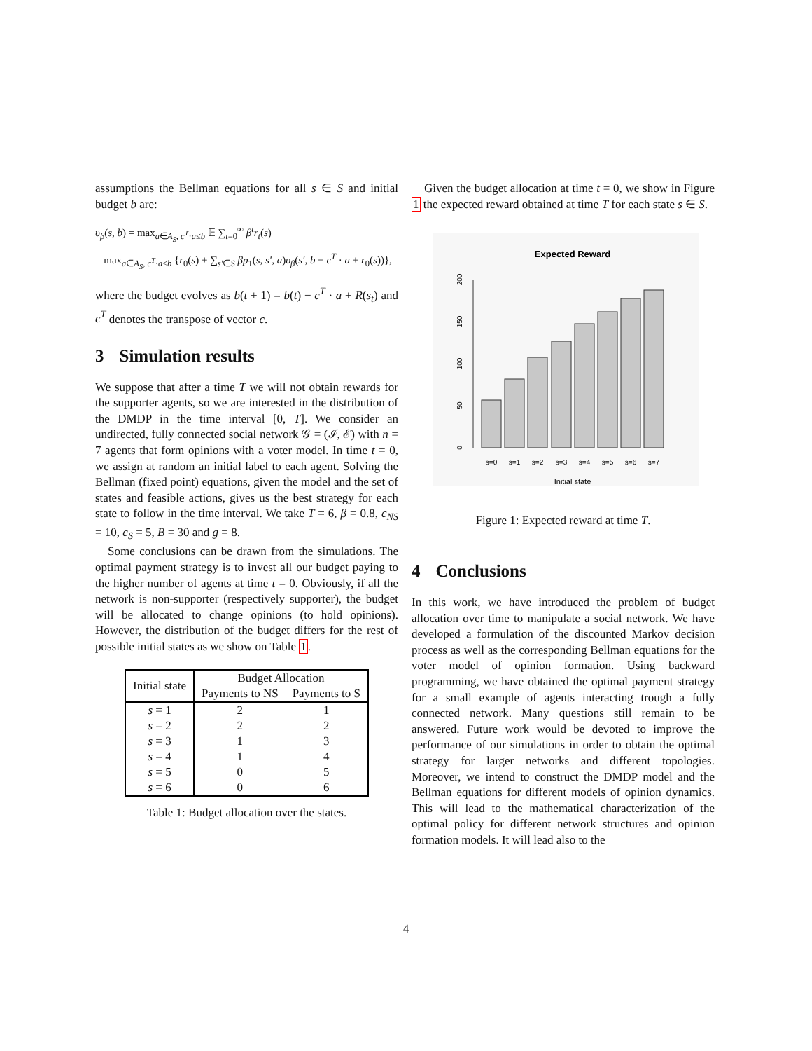assumptions the Bellman equations for all s ∈ S and initial budget b are:
υ<sub>β</sub>(s, b) = max<sub>a∈A<sub>S</sub>, c<sup>T</sup>·a≤b</sub> 𝔼 ∑<sub>t=0</sub><sup>∞</sup> β<sup>t</sup>r<sub>t</sub>(s)
= max<sub>a∈A<sub>S</sub>, c<sup>T</sup>·a≤b</sub> {r<sub>0</sub>(s) + ∑<sub>s′∈S</sub> βp<sub>1</sub>(s, s′, a)υ<sub>β</sub>(s′, b − c<sup>T</sup> · a + r<sub>0</sub>(s))},
where the budget evolves as b(t + 1) = b(t) − c<sup>T</sup> · a + R(s<sub>t</sub>) and c<sup>T</sup> denotes the transpose of vector c.
3 Simulation results
We suppose that after a time T we will not obtain rewards for the supporter agents, so we are interested in the distribution of the DMDP in the time interval [0, T]. We consider an undirected, fully connected social network 𝒢 = (ℐ, ℰ) with n = 7 agents that form opinions with a voter model. In time t = 0, we assign at random an initial label to each agent. Solving the Bellman (fixed point) equations, given the model and the set of states and feasible actions, gives us the best strategy for each state to follow in the time interval. We take T = 6, β = 0.8, c<sub>NS</sub> = 10, c<sub>S</sub> = 5, B = 30 and g = 8.
Some conclusions can be drawn from the simulations. The optimal payment strategy is to invest all our budget paying to the higher number of agents at time t = 0. Obviously, if all the network is non-supporter (respectively supporter), the budget will be allocated to change opinions (to hold opinions). However, the distribution of the budget differs for the rest of possible initial states as we show on Table 1.
| Initial state | Budget Allocation | |
| --- | --- | --- |
| | Payments to NS | Payments to S |
| s = 1 | 2 | 1 |
| s = 2 | 2 | 2 |
| s = 3 | 1 | 3 |
| s = 4 | 1 | 4 |
| s = 5 | 0 | 5 |
| s = 6 | 0 | 6 |
Table 1: Budget allocation over the states.
Given the budget allocation at time t = 0, we show in Figure 1 the expected reward obtained at time T for each state s ∈ S.
Expected Reward
0
50
100
150
200
s=0
s=1
s=2
s=3
s=4
s=5
s=6
s=7
Initial state
Figure 1: Expected reward at time T.
4 Conclusions
In this work, we have introduced the problem of budget allocation over time to manipulate a social network. We have developed a formulation of the discounted Markov decision process as well as the corresponding Bellman equations for the voter model of opinion formation. Using backward programming, we have obtained the optimal payment strategy for a small example of agents interacting trough a fully connected network. Many questions still remain to be answered. Future work would be devoted to improve the performance of our simulations in order to obtain the optimal strategy for larger networks and different topologies. Moreover, we intend to construct the DMDP model and the Bellman equations for different models of opinion dynamics. This will lead to the mathematical characterization of the optimal policy for different network structures and opinion formation models. It will lead also to the
4